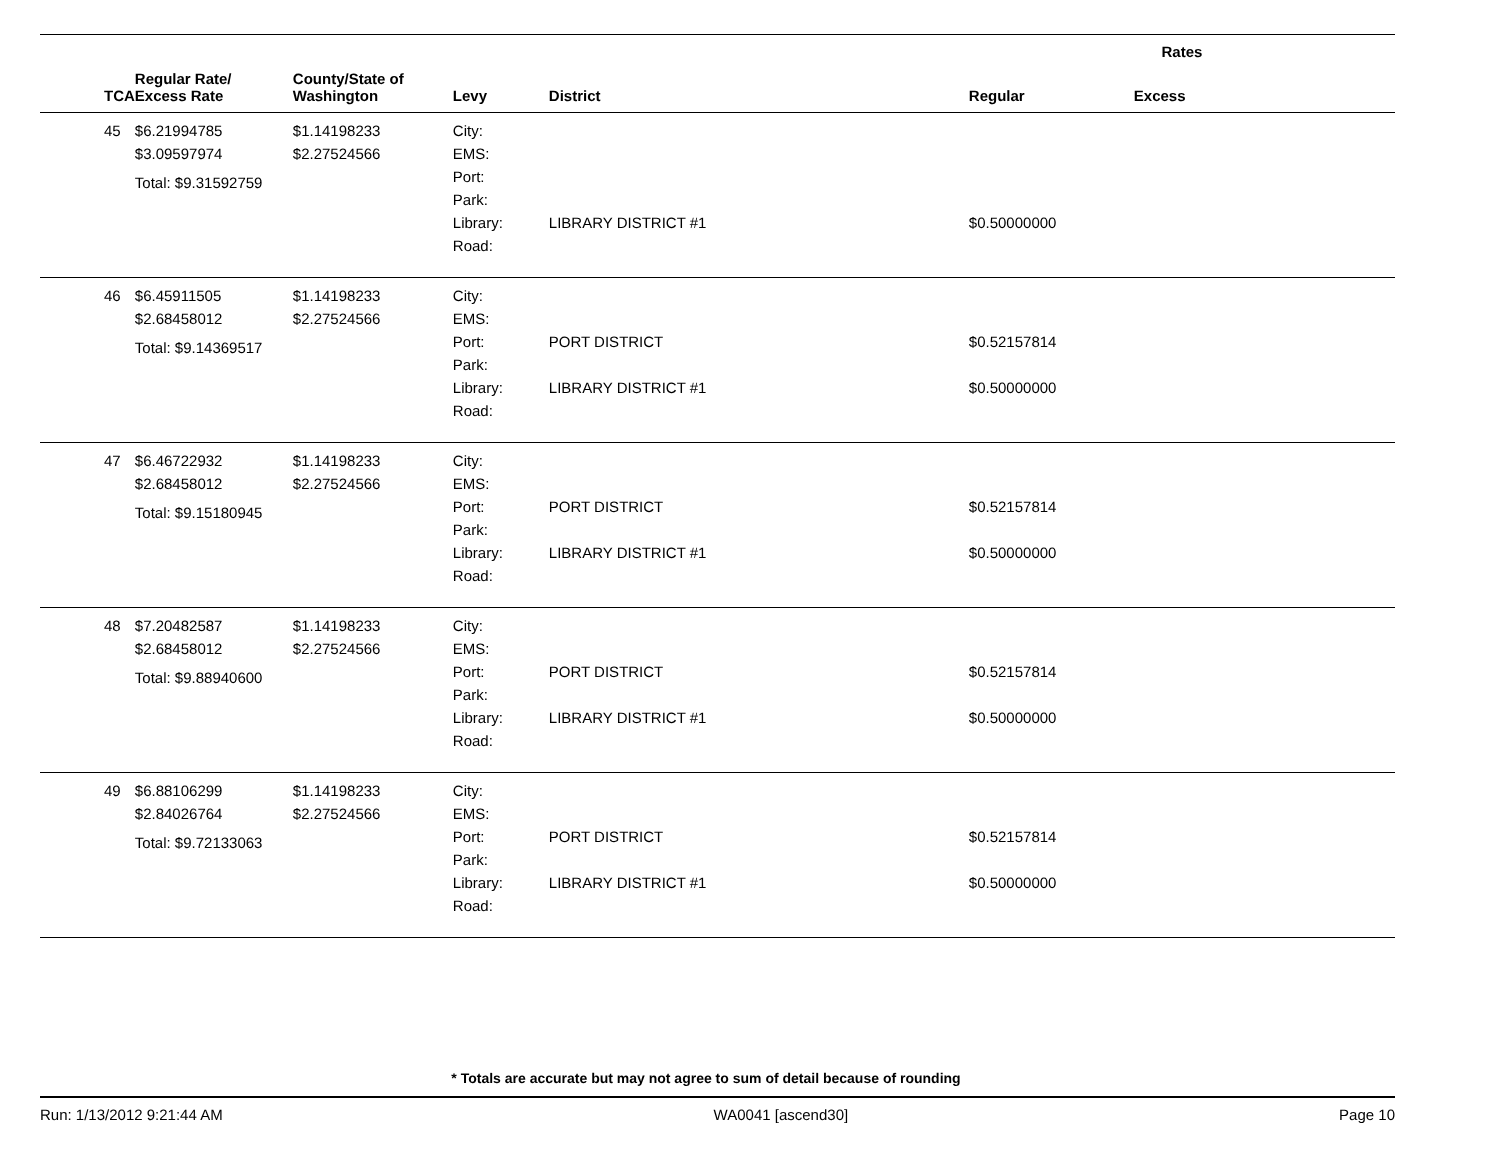| | | | | | Rates | |
| --- | --- | --- | --- | --- | --- | --- |
| TCA | Regular Rate/ Excess Rate | County/State of Washington | Levy | District | Regular | Excess |
| 45 | $6.21994785 $3.09597974 Total: $9.31592759 | $1.14198233 $2.27524566 | City: EMS: Port: Park: Library: Road: | LIBRARY DISTRICT #1 | $0.50000000 | |
| 46 | $6.45911505 $2.68458012 Total: $9.14369517 | $1.14198233 $2.27524566 | City: EMS: Port: Park: Library: Road: | PORT DISTRICT LIBRARY DISTRICT #1 | $0.52157814 $0.50000000 | |
| 47 | $6.46722932 $2.68458012 Total: $9.15180945 | $1.14198233 $2.27524566 | City: EMS: Port: Park: Library: Road: | PORT DISTRICT LIBRARY DISTRICT #1 | $0.52157814 $0.50000000 | |
| 48 | $7.20482587 $2.68458012 Total: $9.88940600 | $1.14198233 $2.27524566 | City: EMS: Port: Park: Library: Road: | PORT DISTRICT LIBRARY DISTRICT #1 | $0.52157814 $0.50000000 | |
| 49 | $6.88106299 $2.84026764 Total: $9.72133063 | $1.14198233 $2.27524566 | City: EMS: Port: Park: Library: Road: | PORT DISTRICT LIBRARY DISTRICT #1 | $0.52157814 $0.50000000 | |
* Totals are accurate but may not agree to sum of detail because of rounding
Run: 1/13/2012 9:21:44 AM WA0041 [ascend30] Page 10